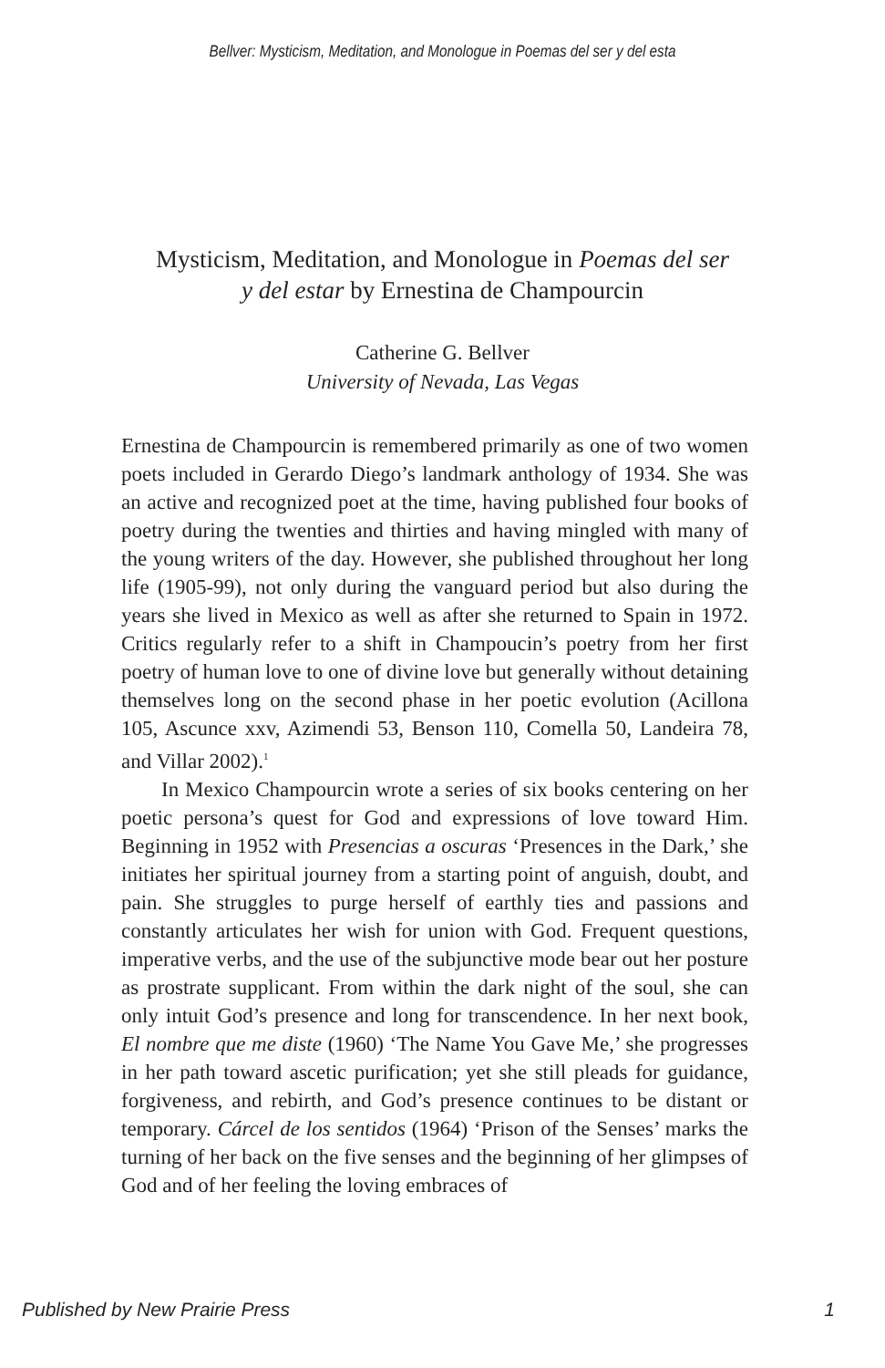Bellver: Mysticism, Meditation, and Monologue in Poemas del ser y del esta
Mysticism, Meditation, and Monologue in Poemas del ser
y del estar by Ernestina de Champourcin
Catherine G. Bellver
University of Nevada, Las Vegas
Ernestina de Champourcin is remembered primarily as one of two women poets included in Gerardo Diego’s landmark anthology of 1934. She was an active and recognized poet at the time, having published four books of poetry during the twenties and thirties and having mingled with many of the young writers of the day. However, she published throughout her long life (1905-99), not only during the vanguard period but also during the years she lived in Mexico as well as after she returned to Spain in 1972. Critics regularly refer to a shift in Champoucin’s poetry from her first poetry of human love to one of divine love but generally without detaining themselves long on the second phase in her poetic evolution (Acillona 105, Ascunce xxv, Azimendi 53, Benson 110, Comella 50, Landeira 78, and Villar 2002).<sup>1</sup>
In Mexico Champourcin wrote a series of six books centering on her poetic persona’s quest for God and expressions of love toward Him. Beginning in 1952 with Presencias a oscuras ‘Presences in the Dark,’ she initiates her spiritual journey from a starting point of anguish, doubt, and pain. She struggles to purge herself of earthly ties and passions and constantly articulates her wish for union with God. Frequent questions, imperative verbs, and the use of the subjunctive mode bear out her posture as prostrate supplicant. From within the dark night of the soul, she can only intuit God’s presence and long for transcendence. In her next book, El nombre que me diste (1960) ‘The Name You Gave Me,’ she progresses in her path toward ascetic purification; yet she still pleads for guidance, forgiveness, and rebirth, and God’s presence continues to be distant or temporary. Cárcel de los sentidos (1964) ‘Prison of the Senses’ marks the turning of her back on the five senses and the beginning of her glimpses of God and of her feeling the loving embraces of
Published by New Prairie Press 1